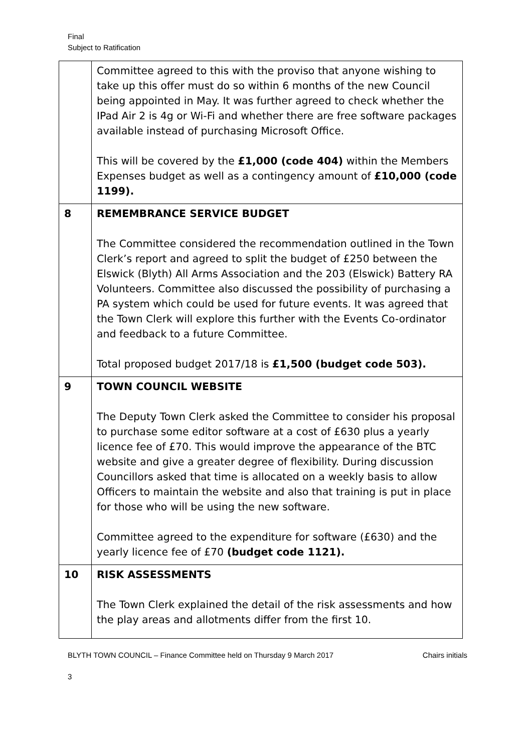Final
Subject to Ratification
| | Committee agreed to this with the proviso that anyone wishing to take up this offer must do so within 6 months of the new Council being appointed in May. It was further agreed to check whether the IPad Air 2 is 4g or Wi-Fi and whether there are free software packages available instead of purchasing Microsoft Office. This will be covered by the £1,000 (code 404) within the Members Expenses budget as well as a contingency amount of £10,000 (code 1199). |
| 8 | REMEMBRANCE SERVICE BUDGET The Committee considered the recommendation outlined in the Town Clerk’s report and agreed to split the budget of £250 between the Elswick (Blyth) All Arms Association and the 203 (Elswick) Battery RA Volunteers. Committee also discussed the possibility of purchasing a PA system which could be used for future events. It was agreed that the Town Clerk will explore this further with the Events Co-ordinator and feedback to a future Committee. Total proposed budget 2017/18 is £1,500 (budget code 503). |
| 9 | TOWN COUNCIL WEBSITE The Deputy Town Clerk asked the Committee to consider his proposal to purchase some editor software at a cost of £630 plus a yearly licence fee of £70. This would improve the appearance of the BTC website and give a greater degree of flexibility. During discussion Councillors asked that time is allocated on a weekly basis to allow Officers to maintain the website and also that training is put in place for those who will be using the new software. Committee agreed to the expenditure for software (£630) and the yearly licence fee of £70 (budget code 1121). |
| 10 | RISK ASSESSMENTS The Town Clerk explained the detail of the risk assessments and how the play areas and allotments differ from the first 10. |
BLYTH TOWN COUNCIL – Finance Committee held on Thursday 9 March 2017 Chairs initials
3